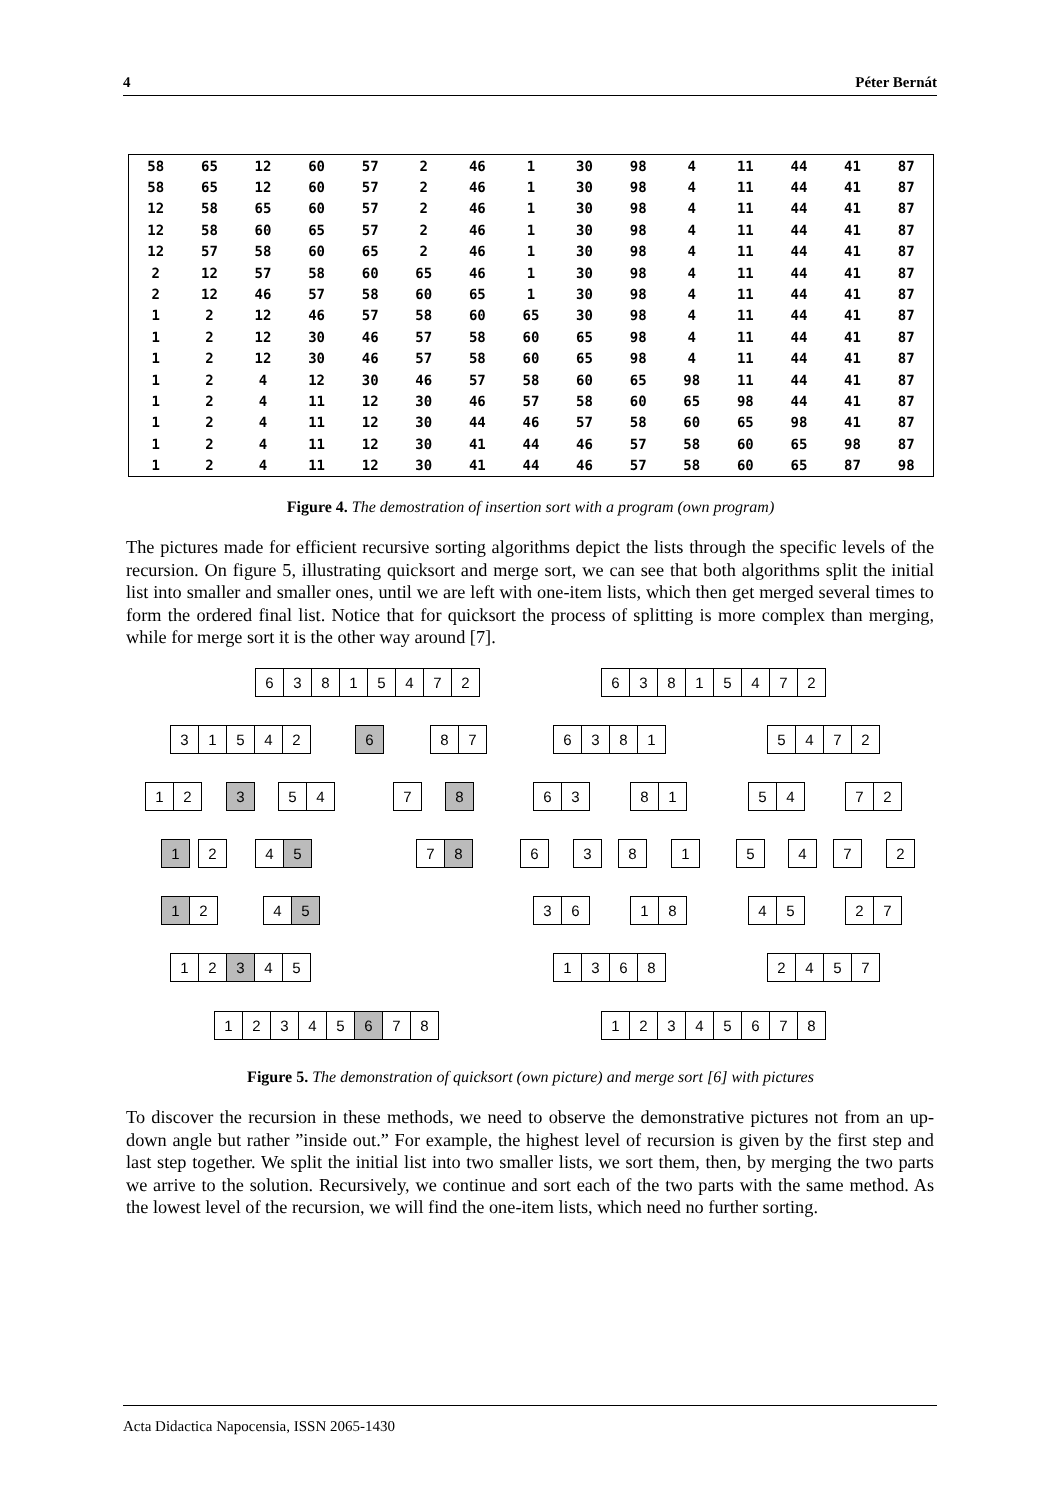4 Péter Bernát
| 58 | 65 | 12 | 60 | 57 | 2 | 46 | 1 | 30 | 98 | 4 | 11 | 44 | 41 | 87 |
| 58 | 65 | 12 | 60 | 57 | 2 | 46 | 1 | 30 | 98 | 4 | 11 | 44 | 41 | 87 |
| 12 | 58 | 65 | 60 | 57 | 2 | 46 | 1 | 30 | 98 | 4 | 11 | 44 | 41 | 87 |
| 12 | 58 | 60 | 65 | 57 | 2 | 46 | 1 | 30 | 98 | 4 | 11 | 44 | 41 | 87 |
| 12 | 57 | 58 | 60 | 65 | 2 | 46 | 1 | 30 | 98 | 4 | 11 | 44 | 41 | 87 |
| 2 | 12 | 57 | 58 | 60 | 65 | 46 | 1 | 30 | 98 | 4 | 11 | 44 | 41 | 87 |
| 2 | 12 | 46 | 57 | 58 | 60 | 65 | 1 | 30 | 98 | 4 | 11 | 44 | 41 | 87 |
| 1 | 2 | 12 | 46 | 57 | 58 | 60 | 65 | 30 | 98 | 4 | 11 | 44 | 41 | 87 |
| 1 | 2 | 12 | 30 | 46 | 57 | 58 | 60 | 65 | 98 | 4 | 11 | 44 | 41 | 87 |
| 1 | 2 | 12 | 30 | 46 | 57 | 58 | 60 | 65 | 98 | 4 | 11 | 44 | 41 | 87 |
| 1 | 2 | 4 | 12 | 30 | 46 | 57 | 58 | 60 | 65 | 98 | 11 | 44 | 41 | 87 |
| 1 | 2 | 4 | 11 | 12 | 30 | 46 | 57 | 58 | 60 | 65 | 98 | 44 | 41 | 87 |
| 1 | 2 | 4 | 11 | 12 | 30 | 44 | 46 | 57 | 58 | 60 | 65 | 98 | 41 | 87 |
| 1 | 2 | 4 | 11 | 12 | 30 | 41 | 44 | 46 | 57 | 58 | 60 | 65 | 98 | 87 |
| 1 | 2 | 4 | 11 | 12 | 30 | 41 | 44 | 46 | 57 | 58 | 60 | 65 | 87 | 98 |
Figure 4. The demostration of insertion sort with a program (own program)
The pictures made for efficient recursive sorting algorithms depict the lists through the specific levels of the recursion. On figure 5, illustrating quicksort and merge sort, we can see that both algorithms split the initial list into smaller and smaller ones, until we are left with one-item lists, which then get merged several times to form the ordered final list. Notice that for quicksort the process of splitting is more complex than merging, while for merge sort it is the other way around [7].
63815472 63815472
31542 6 87 6381 5472
12 3 54 7 8 63 81 54 72
1 2 4 5 7 8 6 3 8 1 5 4 7 2
1 2 4 5 36 18 45 27
12 3 45 1368 2457
12345 6 78 12345678
Figure 5. The demonstration of quicksort (own picture) and merge sort [6] with pictures
To discover the recursion in these methods, we need to observe the demonstrative pictures not from an up-down angle but rather ”inside out.” For example, the highest level of recursion is given by the first step and last step together. We split the initial list into two smaller lists, we sort them, then, by merging the two parts we arrive to the solution. Recursively, we continue and sort each of the two parts with the same method. As the lowest level of the recursion, we will find the one-item lists, which need no further sorting.
Acta Didactica Napocensia, ISSN 2065-1430